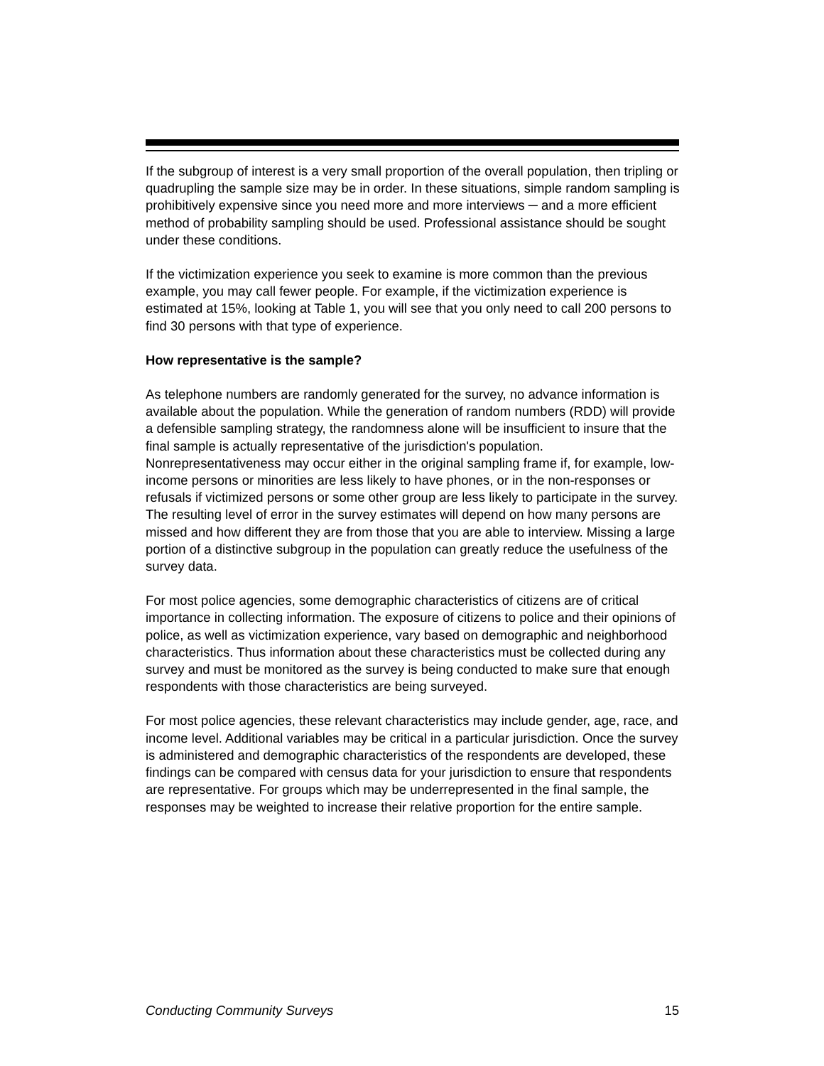If the subgroup of interest is a very small proportion of the overall population, then tripling or quadrupling the sample size may be in order. In these situations, simple random sampling is prohibitively expensive since you need more and more interviews ─ and a more efficient method of probability sampling should be used. Professional assistance should be sought under these conditions.
If the victimization experience you seek to examine is more common than the previous example, you may call fewer people. For example, if the victimization experience is estimated at 15%, looking at Table 1, you will see that you only need to call 200 persons to find 30 persons with that type of experience.
How representative is the sample?
As telephone numbers are randomly generated for the survey, no advance information is available about the population. While the generation of random numbers (RDD) will provide a defensible sampling strategy, the randomness alone will be insufficient to insure that the final sample is actually representative of the jurisdiction's population. Nonrepresentativeness may occur either in the original sampling frame if, for example, low-income persons or minorities are less likely to have phones, or in the non-responses or refusals if victimized persons or some other group are less likely to participate in the survey. The resulting level of error in the survey estimates will depend on how many persons are missed and how different they are from those that you are able to interview. Missing a large portion of a distinctive subgroup in the population can greatly reduce the usefulness of the survey data.
For most police agencies, some demographic characteristics of citizens are of critical importance in collecting information. The exposure of citizens to police and their opinions of police, as well as victimization experience, vary based on demographic and neighborhood characteristics. Thus information about these characteristics must be collected during any survey and must be monitored as the survey is being conducted to make sure that enough respondents with those characteristics are being surveyed.
For most police agencies, these relevant characteristics may include gender, age, race, and income level. Additional variables may be critical in a particular jurisdiction. Once the survey is administered and demographic characteristics of the respondents are developed, these findings can be compared with census data for your jurisdiction to ensure that respondents are representative. For groups which may be underrepresented in the final sample, the responses may be weighted to increase their relative proportion for the entire sample.
Conducting Community Surveys 15